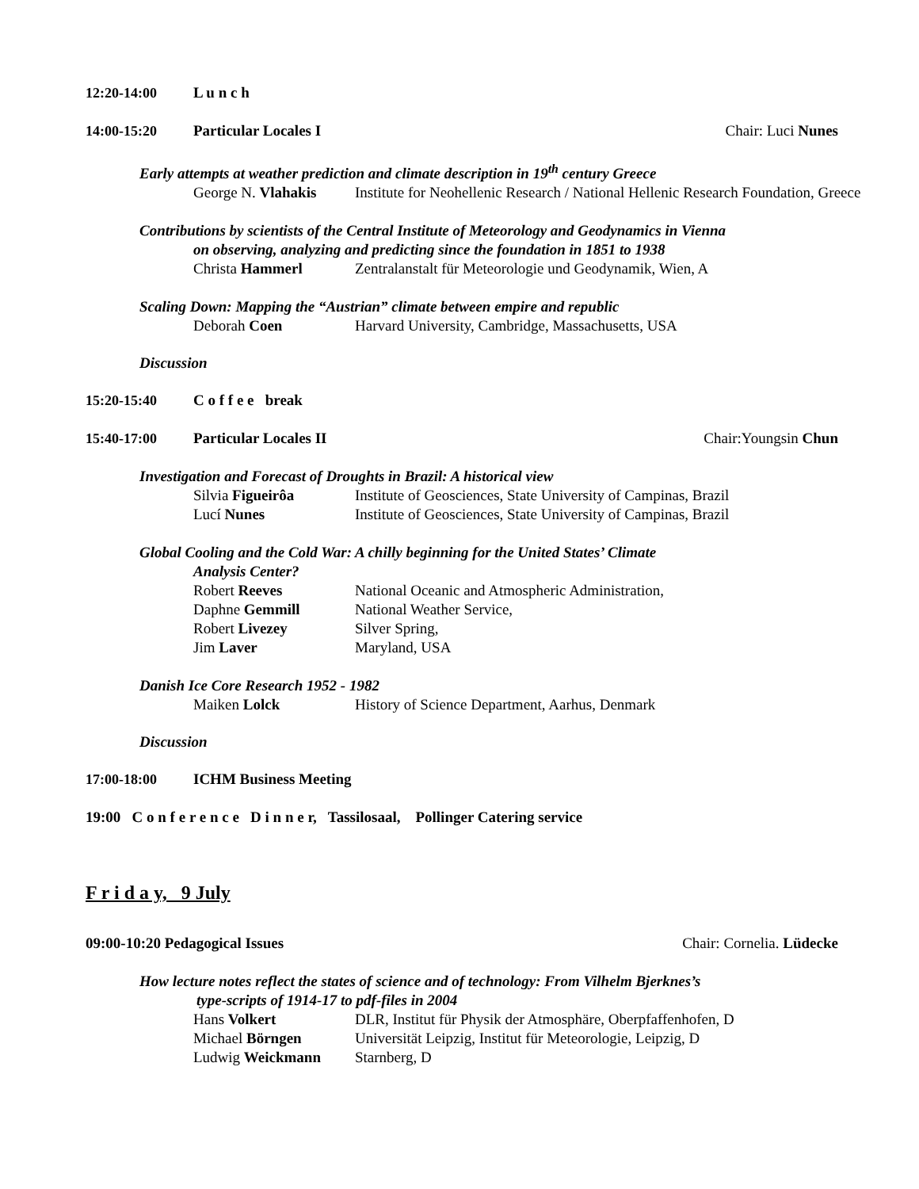12:20-14:00 L u n c h
14:00-15:20 Particular Locales I Chair: Luci Nunes
Early attempts at weather prediction and climate description in 19<sup>th</sup> century Greece
George N. Vlahakis Institute for Neohellenic Research / National Hellenic Research Foundation, Greece
Contributions by scientists of the Central Institute of Meteorology and Geodynamics in Vienna
on observing, analyzing and predicting since the foundation in 1851 to 1938
Christa Hammerl Zentralanstalt für Meteorologie und Geodynamik, Wien, A
Scaling Down: Mapping the “Austrian” climate between empire and republic
Deborah Coen Harvard University, Cambridge, Massachusetts, USA
Discussion
15:20-15:40 C o f f e e break
15:40-17:00 Particular Locales II Chair:Youngsin Chun
Investigation and Forecast of Droughts in Brazil: A historical view
Silvia Figueirôa Institute of Geosciences, State University of Campinas, Brazil
Lucí Nunes Institute of Geosciences, State University of Campinas, Brazil
Global Cooling and the Cold War: A chilly beginning for the United States’ Climate
Analysis Center?
Robert Reeves National Oceanic and Atmospheric Administration,
Daphne Gemmill National Weather Service,
Robert Livezey Silver Spring,
Jim Laver Maryland, USA
Danish Ice Core Research 1952 - 1982
Maiken Lolck History of Science Department, Aarhus, Denmark
Discussion
17:00-18:00 ICHM Business Meeting
19:00 C o n f e r e n c e D i n n e r, Tassilosaal, Pollinger Catering service
F r i d a y, 9 July
09:00-10:20 Pedagogical Issues Chair: Cornelia. Lüdecke
How lecture notes reflect the states of science and of technology: From Vilhelm Bjerknes’s
type-scripts of 1914-17 to pdf-files in 2004
Hans Volkert DLR, Institut für Physik der Atmosphäre, Oberpfaffenhofen, D
Michael Börngen Universität Leipzig, Institut für Meteorologie, Leipzig, D
Ludwig Weickmann Starnberg, D